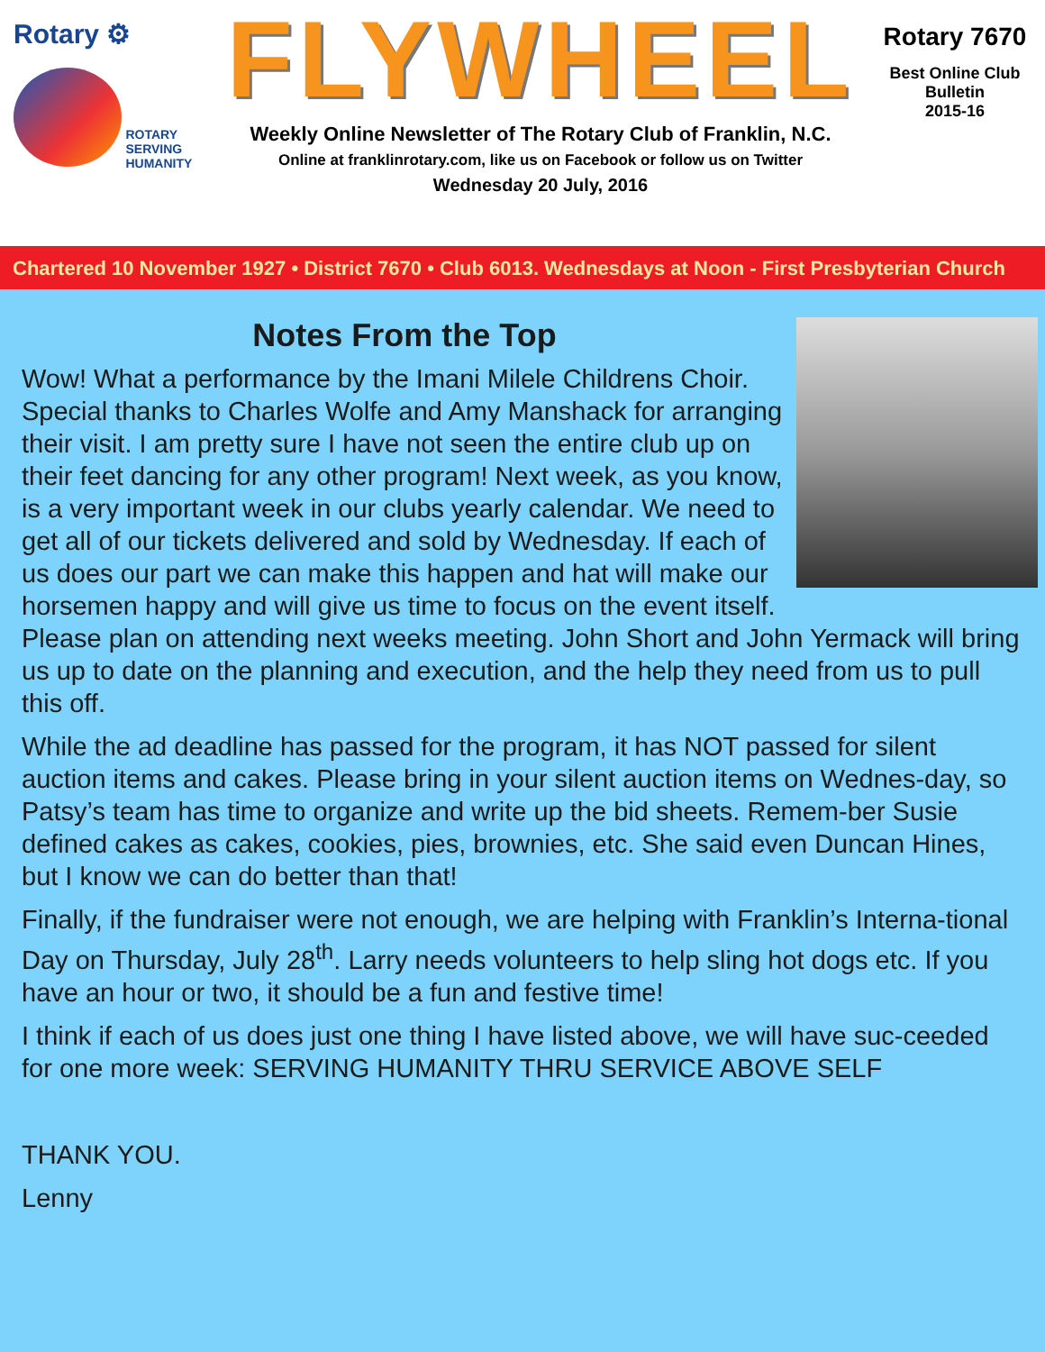Rotary ⚙
ROTARY
SERVING
HUMANITY
FLYWHEEL
Weekly Online Newsletter of The Rotary Club of Franklin, N.C.
Online at franklinrotary.com, like us on Facebook or follow us on Twitter
Wednesday 20 July, 2016
Rotary 7670
Best Online Club
Bulletin
2015-16
Chartered 10 November 1927 • District 7670 • Club 6013. Wednesdays at Noon - First Presbyterian Church
Notes From the Top
Wow! What a performance by the Imani Milele Childrens Choir. Special thanks to Charles Wolfe and Amy Manshack for arranging their visit. I am pretty sure I have not seen the entire club up on their feet dancing for any other program! Next week, as you know, is a very important week in our clubs yearly calendar. We need to get all of our tickets delivered and sold by Wednesday. If each of us does our part we can make this happen and hat will make our horsemen happy and will give us time to focus on the event itself. Please plan on attending next weeks meeting. John Short and John Yermack will bring us up to date on the planning and execution, and the help they need from us to pull this off.
While the ad deadline has passed for the program, it has NOT passed for silent auction items and cakes. Please bring in your silent auction items on Wednes-day, so Patsy’s team has time to organize and write up the bid sheets. Remem-ber Susie defined cakes as cakes, cookies, pies, brownies, etc. She said even Duncan Hines, but I know we can do better than that!
Finally, if the fundraiser were not enough, we are helping with Franklin’s Interna-tional Day on Thursday, July 28<sup>th</sup>. Larry needs volunteers to help sling hot dogs etc. If you have an hour or two, it should be a fun and festive time!
I think if each of us does just one thing I have listed above, we will have suc-ceeded for one more week: SERVING HUMANITY THRU SERVICE ABOVE SELF
THANK YOU.
Lenny